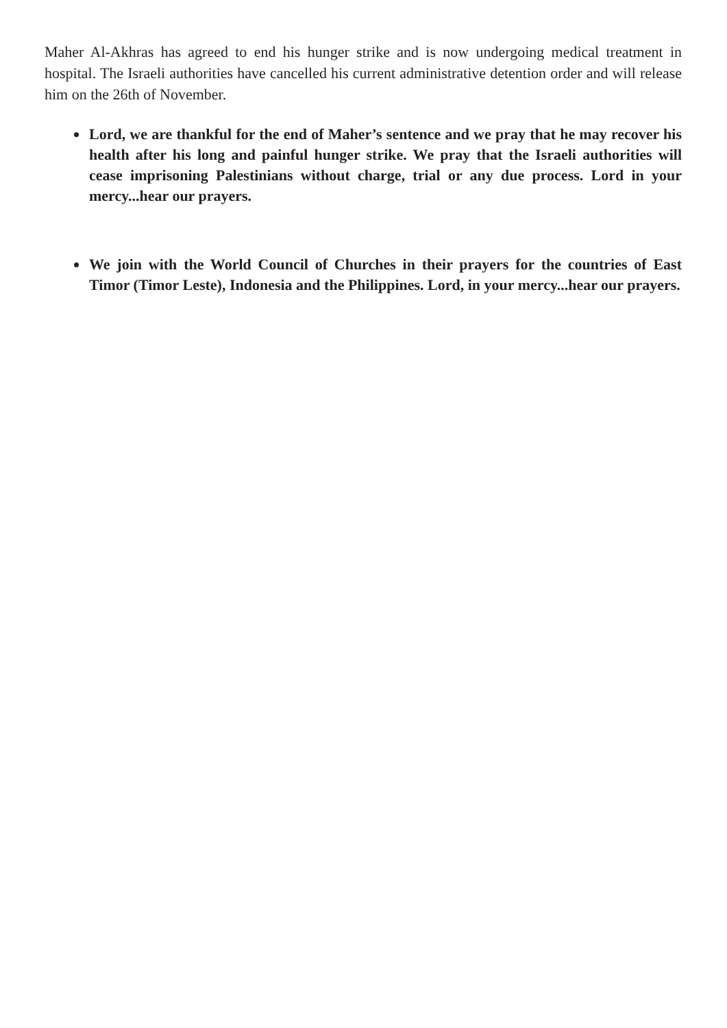Maher Al-Akhras has agreed to end his hunger strike and is now undergoing medical treatment in hospital. The Israeli authorities have cancelled his current administrative detention order and will release him on the 26th of November.
Lord, we are thankful for the end of Maher’s sentence and we pray that he may recover his health after his long and painful hunger strike. We pray that the Israeli authorities will cease imprisoning Palestinians without charge, trial or any due process. Lord in your mercy...hear our prayers.
We join with the World Council of Churches in their prayers for the countries of East Timor (Timor Leste), Indonesia and the Philippines. Lord, in your mercy...hear our prayers.